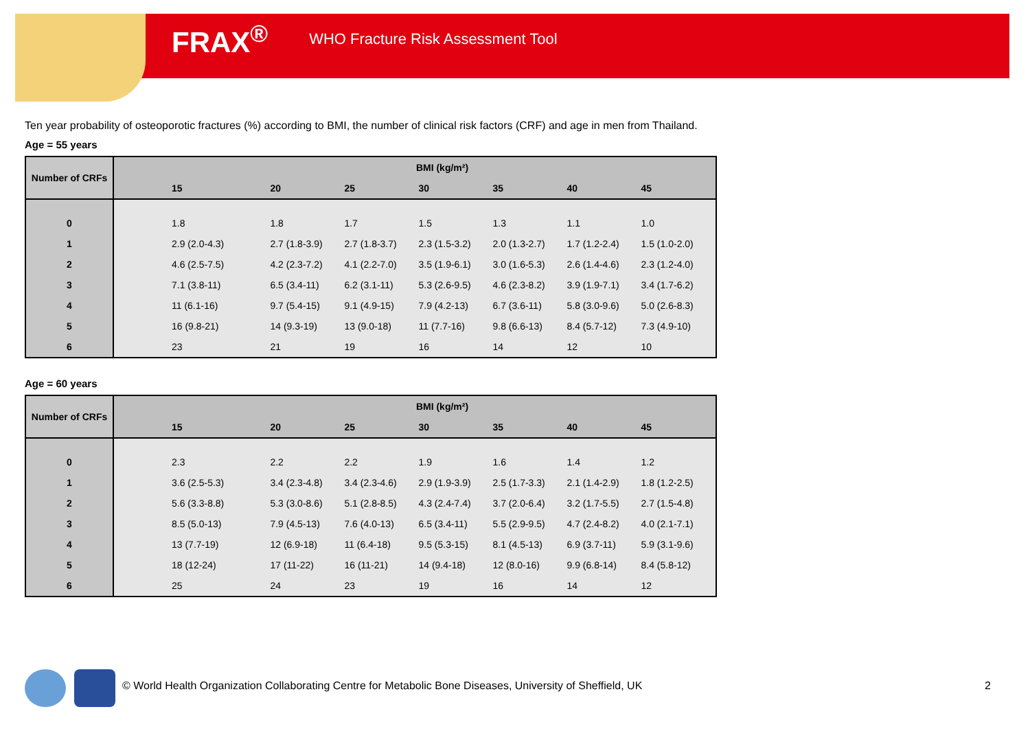FRAX<sup>®</sup> WHO Fracture Risk Assessment Tool
Ten year probability of osteoporotic fractures (%) according to BMI, the number of clinical risk factors (CRF) and age in men from Thailand.
Age = 55 years
| Number of CRFs | BMI (kg/m²) | | | | | | |
| --- | --- | --- | --- | --- | --- | --- | --- |
| | 15 | 20 | 25 | 30 | 35 | 40 | 45 |
| 0 | 1.8 | 1.8 | 1.7 | 1.5 | 1.3 | 1.1 | 1.0 |
| 1 | 2.9 (2.0-4.3) | 2.7 (1.8-3.9) | 2.7 (1.8-3.7) | 2.3 (1.5-3.2) | 2.0 (1.3-2.7) | 1.7 (1.2-2.4) | 1.5 (1.0-2.0) |
| 2 | 4.6 (2.5-7.5) | 4.2 (2.3-7.2) | 4.1 (2.2-7.0) | 3.5 (1.9-6.1) | 3.0 (1.6-5.3) | 2.6 (1.4-4.6) | 2.3 (1.2-4.0) |
| 3 | 7.1 (3.8-11) | 6.5 (3.4-11) | 6.2 (3.1-11) | 5.3 (2.6-9.5) | 4.6 (2.3-8.2) | 3.9 (1.9-7.1) | 3.4 (1.7-6.2) |
| 4 | 11 (6.1-16) | 9.7 (5.4-15) | 9.1 (4.9-15) | 7.9 (4.2-13) | 6.7 (3.6-11) | 5.8 (3.0-9.6) | 5.0 (2.6-8.3) |
| 5 | 16 (9.8-21) | 14 (9.3-19) | 13 (9.0-18) | 11 (7.7-16) | 9.8 (6.6-13) | 8.4 (5.7-12) | 7.3 (4.9-10) |
| 6 | 23 | 21 | 19 | 16 | 14 | 12 | 10 |
Age = 60 years
| Number of CRFs | BMI (kg/m²) | | | | | | |
| --- | --- | --- | --- | --- | --- | --- | --- |
| | 15 | 20 | 25 | 30 | 35 | 40 | 45 |
| 0 | 2.3 | 2.2 | 2.2 | 1.9 | 1.6 | 1.4 | 1.2 |
| 1 | 3.6 (2.5-5.3) | 3.4 (2.3-4.8) | 3.4 (2.3-4.6) | 2.9 (1.9-3.9) | 2.5 (1.7-3.3) | 2.1 (1.4-2.9) | 1.8 (1.2-2.5) |
| 2 | 5.6 (3.3-8.8) | 5.3 (3.0-8.6) | 5.1 (2.8-8.5) | 4.3 (2.4-7.4) | 3.7 (2.0-6.4) | 3.2 (1.7-5.5) | 2.7 (1.5-4.8) |
| 3 | 8.5 (5.0-13) | 7.9 (4.5-13) | 7.6 (4.0-13) | 6.5 (3.4-11) | 5.5 (2.9-9.5) | 4.7 (2.4-8.2) | 4.0 (2.1-7.1) |
| 4 | 13 (7.7-19) | 12 (6.9-18) | 11 (6.4-18) | 9.5 (5.3-15) | 8.1 (4.5-13) | 6.9 (3.7-11) | 5.9 (3.1-9.6) |
| 5 | 18 (12-24) | 17 (11-22) | 16 (11-21) | 14 (9.4-18) | 12 (8.0-16) | 9.9 (6.8-14) | 8.4 (5.8-12) |
| 6 | 25 | 24 | 23 | 19 | 16 | 14 | 12 |
© World Health Organization Collaborating Centre for Metabolic Bone Diseases, University of Sheffield, UK
2